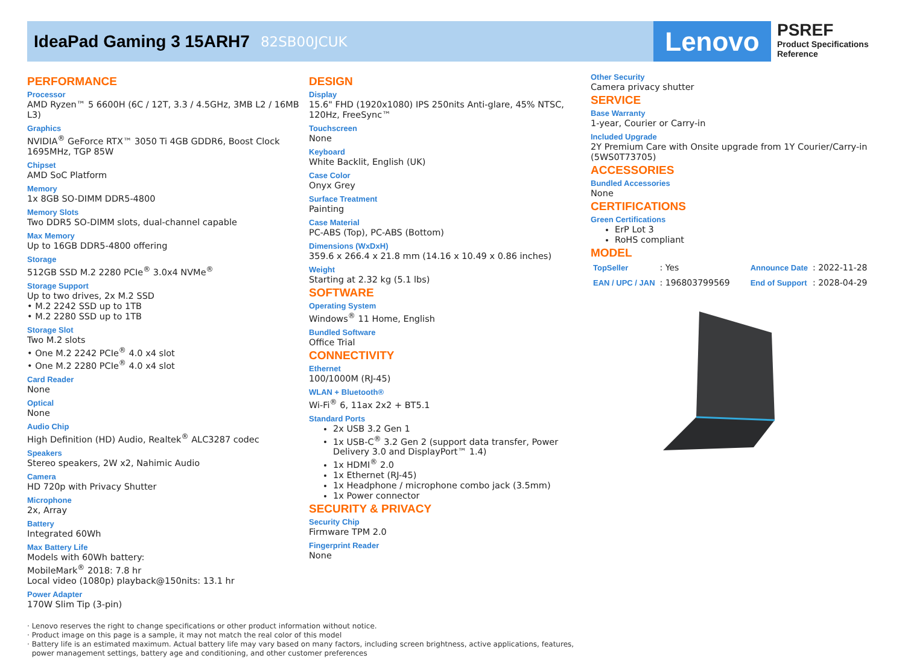IdeaPad Gaming 3 15ARH7 82SB00JCUK
Lenovo
PSREF
Product Specifications
Reference
PERFORMANCE
Processor
AMD Ryzen™ 5 6600H (6C / 12T, 3.3 / 4.5GHz, 3MB L2 / 16MB L3)
Graphics
NVIDIA<sup>®</sup> GeForce RTX™ 3050 Ti 4GB GDDR6, Boost Clock 1695MHz, TGP 85W
Chipset
AMD SoC Platform
Memory
1x 8GB SO-DIMM DDR5-4800
Memory Slots
Two DDR5 SO-DIMM slots, dual-channel capable
Max Memory
Up to 16GB DDR5-4800 offering
Storage
512GB SSD M.2 2280 PCIe<sup>®</sup> 3.0x4 NVMe<sup>®</sup>
Storage Support
Up to two drives, 2x M.2 SSD
• M.2 2242 SSD up to 1TB
• M.2 2280 SSD up to 1TB
Storage Slot
Two M.2 slots
• One M.2 2242 PCIe<sup>®</sup> 4.0 x4 slot
• One M.2 2280 PCIe<sup>®</sup> 4.0 x4 slot
Card Reader
None
Optical
None
Audio Chip
High Definition (HD) Audio, Realtek<sup>®</sup> ALC3287 codec
Speakers
Stereo speakers, 2W x2, Nahimic Audio
Camera
HD 720p with Privacy Shutter
Microphone
2x, Array
Battery
Integrated 60Wh
Max Battery Life
Models with 60Wh battery:
MobileMark<sup>®</sup> 2018: 7.8 hr
Local video (1080p) playback@150nits: 13.1 hr
Power Adapter
170W Slim Tip (3-pin)
DESIGN
Display
15.6" FHD (1920x1080) IPS 250nits Anti-glare, 45% NTSC, 120Hz, FreeSync™
Touchscreen
None
Keyboard
White Backlit, English (UK)
Case Color
Onyx Grey
Surface Treatment
Painting
Case Material
PC-ABS (Top), PC-ABS (Bottom)
Dimensions (WxDxH)
359.6 x 266.4 x 21.8 mm (14.16 x 10.49 x 0.86 inches)
Weight
Starting at 2.32 kg (5.1 lbs)
SOFTWARE
Operating System
Windows<sup>®</sup> 11 Home, English
Bundled Software
Office Trial
CONNECTIVITY
Ethernet
100/1000M (RJ-45)
WLAN + Bluetooth®
Wi-Fi<sup>®</sup> 6, 11ax 2x2 + BT5.1
Standard Ports
2x USB 3.2 Gen 1
1x USB-C<sup>®</sup> 3.2 Gen 2 (support data transfer, Power Delivery 3.0 and DisplayPort™ 1.4)
1x HDMI<sup>®</sup> 2.0
1x Ethernet (RJ-45)
1x Headphone / microphone combo jack (3.5mm)
1x Power connector
SECURITY & PRIVACY
Security Chip
Firmware TPM 2.0
Fingerprint Reader
None
Other Security
Camera privacy shutter
SERVICE
Base Warranty
1-year, Courier or Carry-in
Included Upgrade
2Y Premium Care with Onsite upgrade from 1Y Courier/Carry-in (5WS0T73705)
ACCESSORIES
Bundled Accessories
None
CERTIFICATIONS
Green Certifications
ErP Lot 3
RoHS compliant
MODEL
| TopSeller | : Yes | Announce Date | : 2022-11-28 |
| EAN / UPC / JAN | : 196803799569 | End of Support | : 2028-04-29 |
· Lenovo reserves the right to change specifications or other product information without notice.
· Product image on this page is a sample, it may not match the real color of this model
· Battery life is an estimated maximum. Actual battery life may vary based on many factors, including screen brightness, active applications, features,
power management settings, battery age and conditioning, and other customer preferences